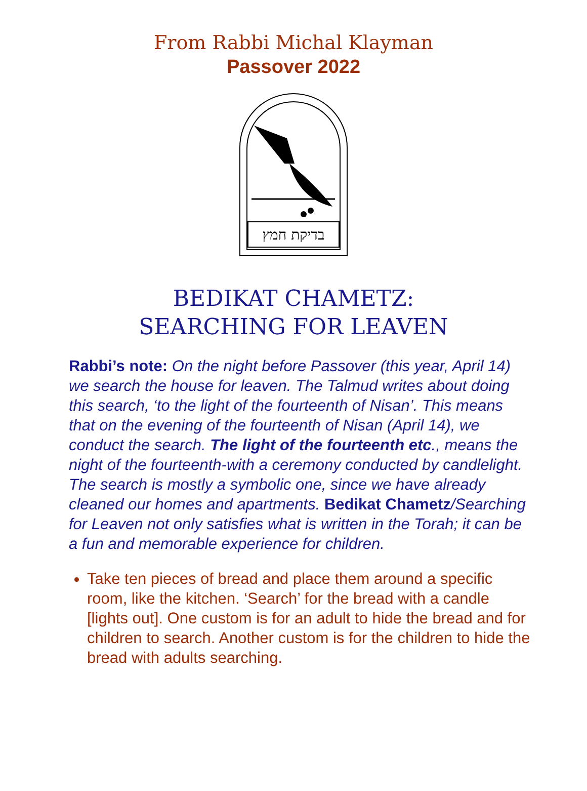From Rabbi Michal Klayman
Passover 2022
בדיקת חמץ
BEDIKAT CHAMETZ:
SEARCHING FOR LEAVEN
Rabbi’s note: On the night before Passover (this year, April 14) we search the house for leaven. The Talmud writes about doing this search, ‘to the light of the fourteenth of Nisan’. This means that on the evening of the fourteenth of Nisan (April 14), we conduct the search. The light of the fourteenth etc., means the night of the fourteenth-with a ceremony conducted by candlelight. The search is mostly a symbolic one, since we have already cleaned our homes and apartments. Bedikat Chametz/Searching for Leaven not only satisfies what is written in the Torah; it can be a fun and memorable experience for children.
Take ten pieces of bread and place them around a specific room, like the kitchen. ‘Search’ for the bread with a candle [lights out]. One custom is for an adult to hide the bread and for children to search. Another custom is for the children to hide the bread with adults searching.